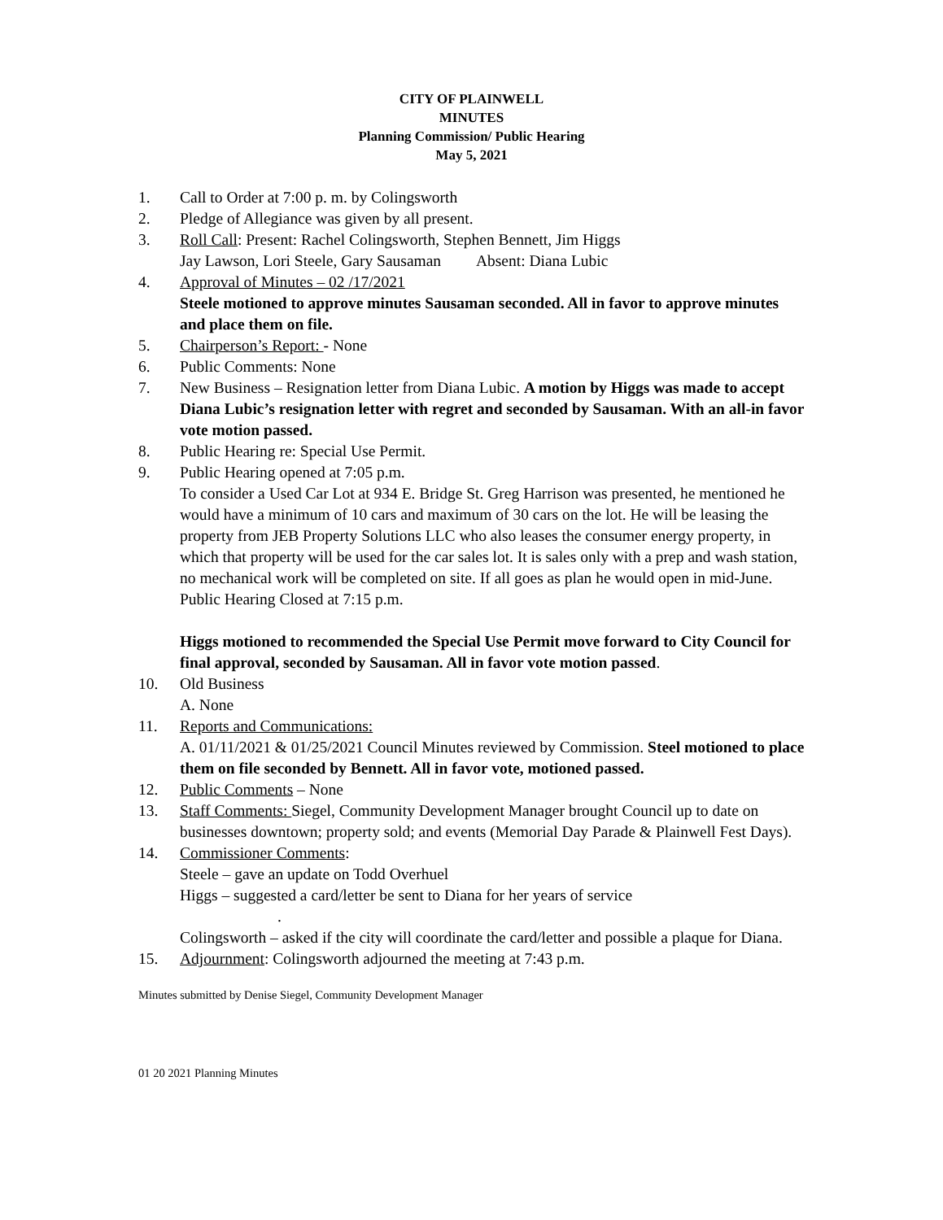CITY OF PLAINWELL
MINUTES
Planning Commission/ Public Hearing
May 5, 2021
1. Call to Order at 7:00 p. m. by Colingsworth
2. Pledge of Allegiance was given by all present.
3. Roll Call: Present: Rachel Colingsworth, Stephen Bennett, Jim Higgs
Jay Lawson, Lori Steele, Gary Sausaman Absent: Diana Lubic
4. Approval of Minutes – 02 /17/2021
Steele motioned to approve minutes Sausaman seconded. All in favor to approve minutes and place them on file.
5. Chairperson’s Report: - None
6. Public Comments: None
7. New Business – Resignation letter from Diana Lubic. A motion by Higgs was made to accept Diana Lubic’s resignation letter with regret and seconded by Sausaman. With an all-in favor vote motion passed.
8. Public Hearing re: Special Use Permit.
9. Public Hearing opened at 7:05 p.m.
To consider a Used Car Lot at 934 E. Bridge St. Greg Harrison was presented, he mentioned he would have a minimum of 10 cars and maximum of 30 cars on the lot. He will be leasing the property from JEB Property Solutions LLC who also leases the consumer energy property, in which that property will be used for the car sales lot. It is sales only with a prep and wash station, no mechanical work will be completed on site. If all goes as plan he would open in mid-June.
Public Hearing Closed at 7:15 p.m.
Higgs motioned to recommended the Special Use Permit move forward to City Council for final approval, seconded by Sausaman. All in favor vote motion passed.
10. Old Business
A. None
11. Reports and Communications:
A. 01/11/2021 & 01/25/2021 Council Minutes reviewed by Commission. Steel motioned to place them on file seconded by Bennett. All in favor vote, motioned passed.
12. Public Comments – None
13. Staff Comments: Siegel, Community Development Manager brought Council up to date on businesses downtown; property sold; and events (Memorial Day Parade & Plainwell Fest Days).
14. Commissioner Comments:
Steele – gave an update on Todd Overhuel
Higgs – suggested a card/letter be sent to Diana for her years of service
.
Colingsworth – asked if the city will coordinate the card/letter and possible a plaque for Diana.
15. Adjournment: Colingsworth adjourned the meeting at 7:43 p.m.
Minutes submitted by Denise Siegel, Community Development Manager
01 20 2021 Planning Minutes